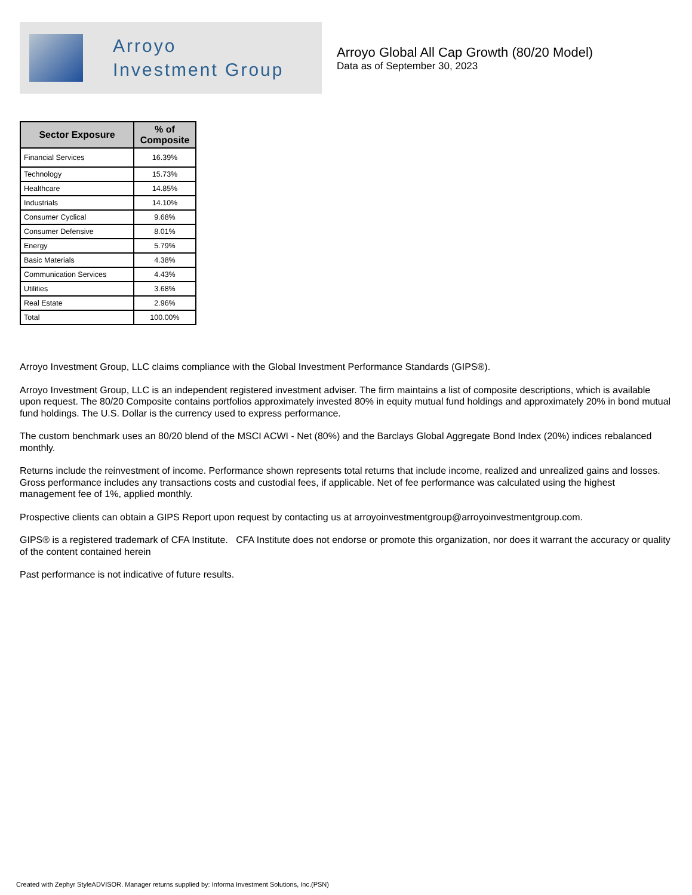Arroyo
Investment Group
Arroyo Global All Cap Growth (80/20 Model)
Data as of September 30, 2023
| Sector Exposure | % of Composite |
| --- | --- |
| Financial Services | 16.39% |
| Technology | 15.73% |
| Healthcare | 14.85% |
| Industrials | 14.10% |
| Consumer Cyclical | 9.68% |
| Consumer Defensive | 8.01% |
| Energy | 5.79% |
| Basic Materials | 4.38% |
| Communication Services | 4.43% |
| Utilities | 3.68% |
| Real Estate | 2.96% |
| Total | 100.00% |
Arroyo Investment Group, LLC claims compliance with the Global Investment Performance Standards (GIPS®).
Arroyo Investment Group, LLC is an independent registered investment adviser. The firm maintains a list of composite descriptions, which is available upon request. The 80/20 Composite contains portfolios approximately invested 80% in equity mutual fund holdings and approximately 20% in bond mutual fund holdings. The U.S. Dollar is the currency used to express performance.
The custom benchmark uses an 80/20 blend of the MSCI ACWI - Net (80%) and the Barclays Global Aggregate Bond Index (20%) indices rebalanced monthly.
Returns include the reinvestment of income. Performance shown represents total returns that include income, realized and unrealized gains and losses. Gross performance includes any transactions costs and custodial fees, if applicable. Net of fee performance was calculated using the highest management fee of 1%, applied monthly.
Prospective clients can obtain a GIPS Report upon request by contacting us at arroyoinvestmentgroup@arroyoinvestmentgroup.com.
GIPS® is a registered trademark of CFA Institute. CFA Institute does not endorse or promote this organization, nor does it warrant the accuracy or quality of the content contained herein
Past performance is not indicative of future results.
Created with Zephyr StyleADVISOR. Manager returns supplied by: Informa Investment Solutions, Inc.(PSN)